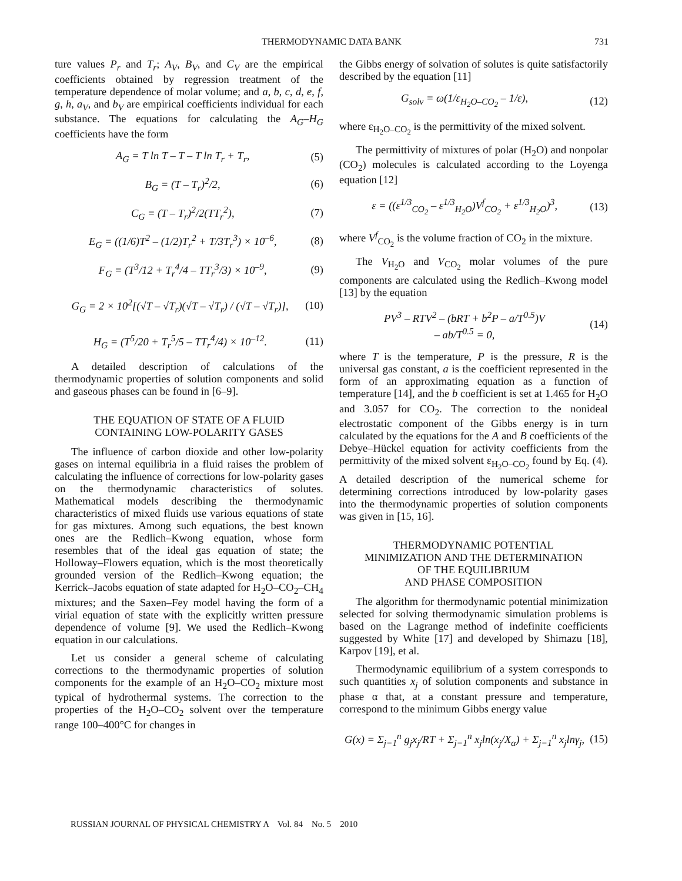THERMODYNAMIC DATA BANK 731
ture values P<sub>r</sub> and T<sub>r</sub>; A<sub>V</sub>, B<sub>V</sub>, and C<sub>V</sub> are the empirical coefficients obtained by regression treatment of the temperature dependence of molar volume; and a, b, c, d, e, f, g, h, a<sub>V</sub>, and b<sub>V</sub> are empirical coefficients individual for each substance. The equations for calculating the A<sub>G</sub>–H<sub>G</sub> coefficients have the form
A<sub>G</sub> = T ln T – T – T ln T<sub>r</sub> + T<sub>r</sub>, (5)
B<sub>G</sub> = (T – T<sub>r</sub>)<sup>2</sup>/2, (6)
C<sub>G</sub> = (T – T<sub>r</sub>)<sup>2</sup>/2(TT<sub>r</sub><sup>2</sup>), (7)
E<sub>G</sub> = ((1/6)T<sup>2</sup> – (1/2)T<sub>r</sub><sup>2</sup> + T/3T<sub>r</sub><sup>3</sup>) × 10<sup>–6</sup>, (8)
F<sub>G</sub> = (T<sup>3</sup>/12 + T<sub>r</sub><sup>4</sup>/4 – TT<sub>r</sub><sup>3</sup>/3) × 10<sup>–9</sup>, (9)
G<sub>G</sub> = 2 × 10<sup>2</sup>[(√T – √T<sub>r</sub>)(√T – √T<sub>r</sub>) / (√T – √T<sub>r</sub>)], (10)
H<sub>G</sub> = (T<sup>5</sup>/20 + T<sub>r</sub><sup>5</sup>/5 – TT<sub>r</sub><sup>4</sup>/4) × 10<sup>–12</sup>. (11)
A detailed description of calculations of the thermodynamic properties of solution components and solid and gaseous phases can be found in [6–9].
THE EQUATION OF STATE OF A FLUID
CONTAINING LOW-POLARITY GASES
The influence of carbon dioxide and other low-polarity gases on internal equilibria in a fluid raises the problem of calculating the influence of corrections for low-polarity gases on the thermodynamic characteristics of solutes. Mathematical models describing the thermodynamic characteristics of mixed fluids use various equations of state for gas mixtures. Among such equations, the best known ones are the Redlich–Kwong equation, whose form resembles that of the ideal gas equation of state; the Holloway–Flowers equation, which is the most theoretically grounded version of the Redlich–Kwong equation; the Kerrick–Jacobs equation of state adapted for H<sub>2</sub>O–CO<sub>2</sub>–CH<sub>4</sub> mixtures; and the Saxen–Fey model having the form of a virial equation of state with the explicitly written pressure dependence of volume [9]. We used the Redlich–Kwong equation in our calculations.
Let us consider a general scheme of calculating corrections to the thermodynamic properties of solution components for the example of an H<sub>2</sub>O–CO<sub>2</sub> mixture most typical of hydrothermal systems. The correction to the properties of the H<sub>2</sub>O–CO<sub>2</sub> solvent over the temperature range 100–400°C for changes in
the Gibbs energy of solvation of solutes is quite satisfactorily described by the equation [11]
G<sub>solv</sub> = ω(1/ε<sub>H<sub>2</sub>O–CO<sub>2</sub></sub> – 1/ε), (12)
where ε<sub>H<sub>2</sub>O–CO<sub>2</sub></sub> is the permittivity of the mixed solvent.
The permittivity of mixtures of polar (H<sub>2</sub>O) and nonpolar (CO<sub>2</sub>) molecules is calculated according to the Loyenga equation [12]
ε = ((ε<sup>1/3</sup><sub>CO<sub>2</sub></sub> – ε<sup>1/3</sup><sub>H<sub>2</sub>O</sub>)V<sup>f</sup><sub>CO<sub>2</sub></sub> + ε<sup>1/3</sup><sub>H<sub>2</sub>O</sub>)<sup>3</sup>, (13)
where V<sup>f</sup><sub>CO<sub>2</sub></sub> is the volume fraction of CO<sub>2</sub> in the mixture.
The V<sub>H<sub>2</sub>O</sub> and V<sub>CO<sub>2</sub></sub> molar volumes of the pure components are calculated using the Redlich–Kwong model [13] by the equation
PV<sup>3</sup> – RTV<sup>2</sup> – (bRT + b<sup>2</sup>P – a/T<sup>0.5</sup>)V
– ab/T<sup>0.5</sup> = 0, (14)
where T is the temperature, P is the pressure, R is the universal gas constant, a is the coefficient represented in the form of an approximating equation as a function of temperature [14], and the b coefficient is set at 1.465 for H<sub>2</sub>O and 3.057 for CO<sub>2</sub>. The correction to the nonideal electrostatic component of the Gibbs energy is in turn calculated by the equations for the A and B coefficients of the Debye–Hückel equation for activity coefficients from the permittivity of the mixed solvent ε<sub>H<sub>2</sub>O–CO<sub>2</sub></sub> found by Eq. (4). A detailed description of the numerical scheme for determining corrections introduced by low-polarity gases into the thermodynamic properties of solution components was given in [15, 16].
THERMODYNAMIC POTENTIAL
MINIMIZATION AND THE DETERMINATION
OF THE EQUILIBRIUM
AND PHASE COMPOSITION
The algorithm for thermodynamic potential minimization selected for solving thermodynamic simulation problems is based on the Lagrange method of indefinite coefficients suggested by White [17] and developed by Shimazu [18], Karpov [19], et al.
Thermodynamic equilibrium of a system corresponds to such quantities x<sub>j</sub> of solution components and substance in phase α that, at a constant pressure and temperature, correspond to the minimum Gibbs energy value
G(x) = Σ<sub>j=1</sub><sup>n</sup> g<sub>j</sub>x<sub>j</sub>/RT + Σ<sub>j=1</sub><sup>n</sup> x<sub>j</sub>ln(x<sub>j</sub>/X<sub>α</sub>) + Σ<sub>j=1</sub><sup>n</sup> x<sub>j</sub>lnγ<sub>j</sub>, (15)
RUSSIAN JOURNAL OF PHYSICAL CHEMISTRY A Vol. 84 No. 5 2010